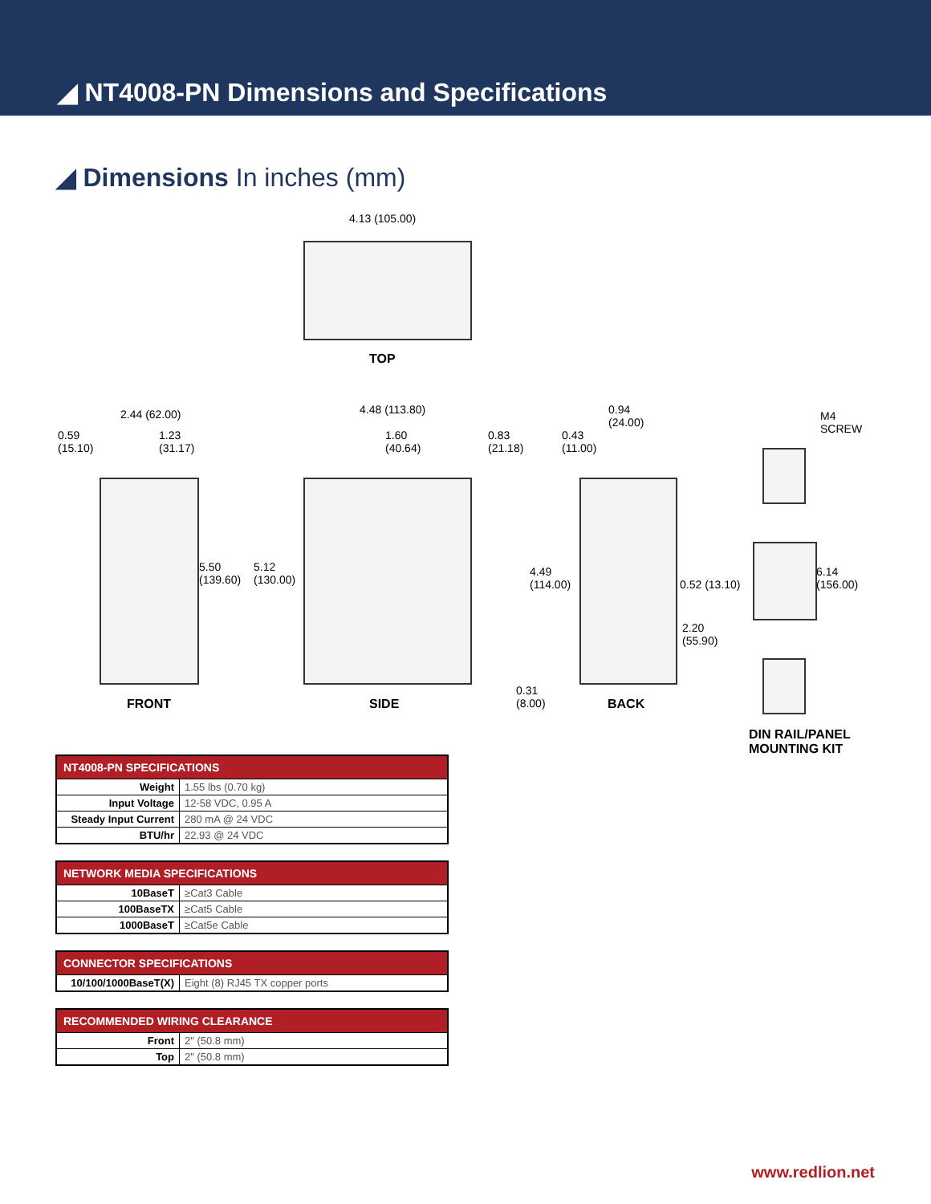◢ NT4008-PN Dimensions and Specifications
◢ Dimensions In inches (mm)
4.13 (105.00)
TOP
2.44 (62.00)
0.59
(15.10)
1.23
(31.17)
5.50
(139.60)
FRONT
4.48 (113.80)
5.12
(130.00)
1.60
(40.64)
0.83
(21.18)
SIDE
0.94
(24.00)
0.43
(11.00)
4.49
(114.00)
0.52 (13.10)
2.20
(55.90)
0.31
(8.00)
BACK
M4
SCREW
6.14
(156.00)
DIN RAIL/PANEL
MOUNTING KIT
| NT4008-PN SPECIFICATIONS | |
| --- | --- |
| Weight | 1.55 lbs (0.70 kg) |
| Input Voltage | 12-58 VDC, 0.95 A |
| Steady Input Current | 280 mA @ 24 VDC |
| BTU/hr | 22.93 @ 24 VDC |
| NETWORK MEDIA SPECIFICATIONS | |
| --- | --- |
| 10BaseT | ≥Cat3 Cable |
| 100BaseTX | ≥Cat5 Cable |
| 1000BaseT | ≥Cat5e Cable |
| CONNECTOR SPECIFICATIONS | |
| --- | --- |
| 10/100/1000BaseT(X) | Eight (8) RJ45 TX copper ports |
| RECOMMENDED WIRING CLEARANCE | |
| --- | --- |
| Front | 2" (50.8 mm) |
| Top | 2" (50.8 mm) |
www.redlion.net